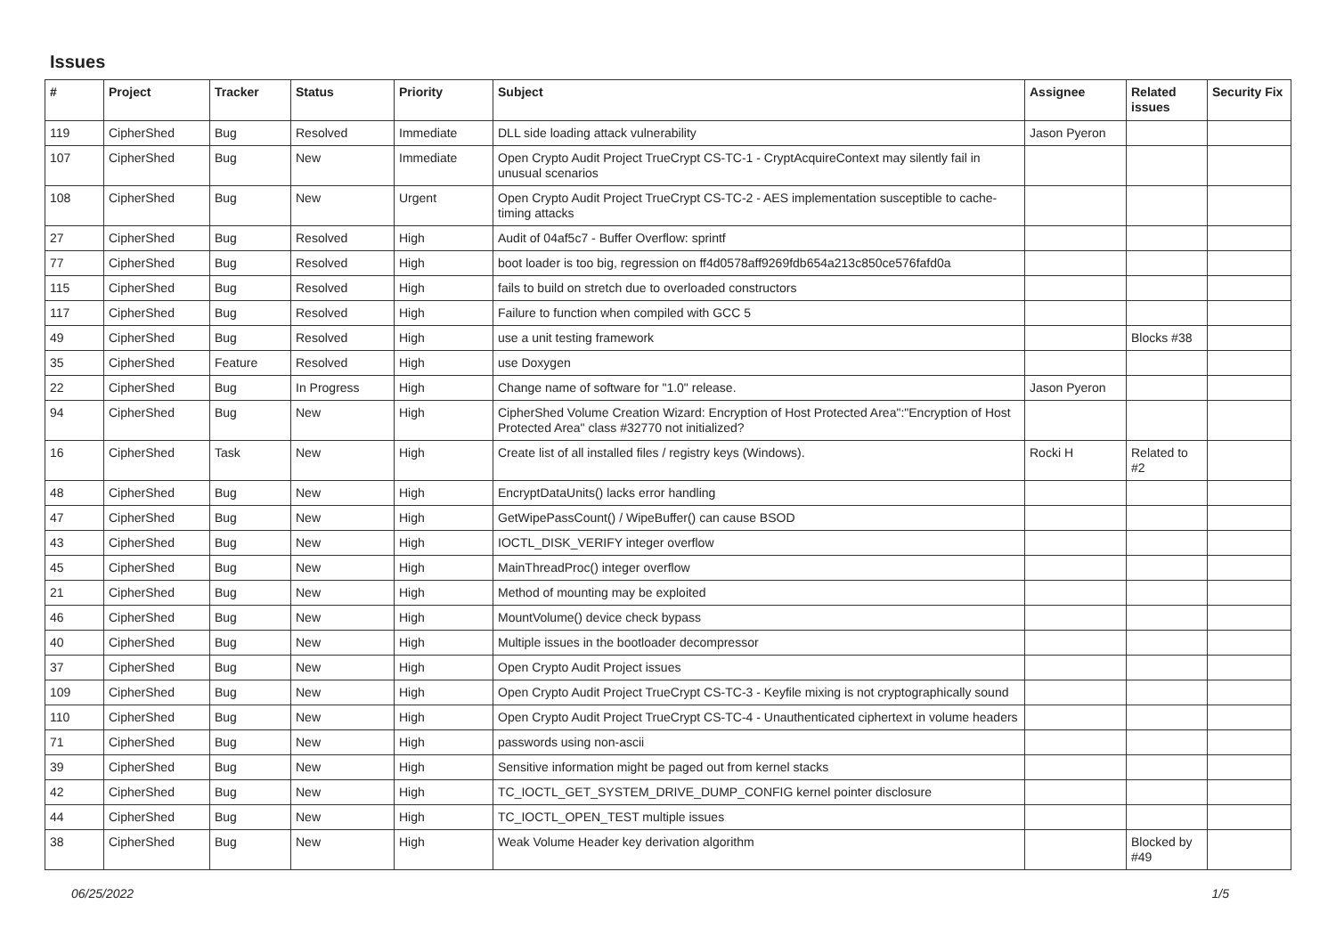Issues
| # | Project | Tracker | Status | Priority | Subject | Assignee | Related issues | Security Fix |
| --- | --- | --- | --- | --- | --- | --- | --- | --- |
| 119 | CipherShed | Bug | Resolved | Immediate | DLL side loading attack vulnerability | Jason Pyeron | | |
| 107 | CipherShed | Bug | New | Immediate | Open Crypto Audit Project TrueCrypt CS-TC-1 - CryptAcquireContext may silently fail in unusual scenarios | | | |
| 108 | CipherShed | Bug | New | Urgent | Open Crypto Audit Project TrueCrypt CS-TC-2 - AES implementation susceptible to cache-timing attacks | | | |
| 27 | CipherShed | Bug | Resolved | High | Audit of 04af5c7 - Buffer Overflow: sprintf | | | |
| 77 | CipherShed | Bug | Resolved | High | boot loader is too big, regression on ff4d0578aff9269fdb654a213c850ce576fafd0a | | | |
| 115 | CipherShed | Bug | Resolved | High | fails to build on stretch due to overloaded constructors | | | |
| 117 | CipherShed | Bug | Resolved | High | Failure to function when compiled with GCC 5 | | | |
| 49 | CipherShed | Bug | Resolved | High | use a unit testing framework | | Blocks #38 | |
| 35 | CipherShed | Feature | Resolved | High | use Doxygen | | | |
| 22 | CipherShed | Bug | In Progress | High | Change name of software for "1.0" release. | Jason Pyeron | | |
| 94 | CipherShed | Bug | New | High | CipherShed Volume Creation Wizard: Encryption of Host Protected Area":"Encryption of Host Protected Area" class #32770 not initialized? | | | |
| 16 | CipherShed | Task | New | High | Create list of all installed files / registry keys (Windows). | Rocki H | Related to #2 | |
| 48 | CipherShed | Bug | New | High | EncryptDataUnits() lacks error handling | | | |
| 47 | CipherShed | Bug | New | High | GetWipePassCount() / WipeBuffer() can cause BSOD | | | |
| 43 | CipherShed | Bug | New | High | IOCTL_DISK_VERIFY integer overflow | | | |
| 45 | CipherShed | Bug | New | High | MainThreadProc() integer overflow | | | |
| 21 | CipherShed | Bug | New | High | Method of mounting may be exploited | | | |
| 46 | CipherShed | Bug | New | High | MountVolume() device check bypass | | | |
| 40 | CipherShed | Bug | New | High | Multiple issues in the bootloader decompressor | | | |
| 37 | CipherShed | Bug | New | High | Open Crypto Audit Project issues | | | |
| 109 | CipherShed | Bug | New | High | Open Crypto Audit Project TrueCrypt CS-TC-3 - Keyfile mixing is not cryptographically sound | | | |
| 110 | CipherShed | Bug | New | High | Open Crypto Audit Project TrueCrypt CS-TC-4 - Unauthenticated ciphertext in volume headers | | | |
| 71 | CipherShed | Bug | New | High | passwords using non-ascii | | | |
| 39 | CipherShed | Bug | New | High | Sensitive information might be paged out from kernel stacks | | | |
| 42 | CipherShed | Bug | New | High | TC_IOCTL_GET_SYSTEM_DRIVE_DUMP_CONFIG kernel pointer disclosure | | | |
| 44 | CipherShed | Bug | New | High | TC_IOCTL_OPEN_TEST multiple issues | | | |
| 38 | CipherShed | Bug | New | High | Weak Volume Header key derivation algorithm | | Blocked by #49 | |
06/25/2022 1/5